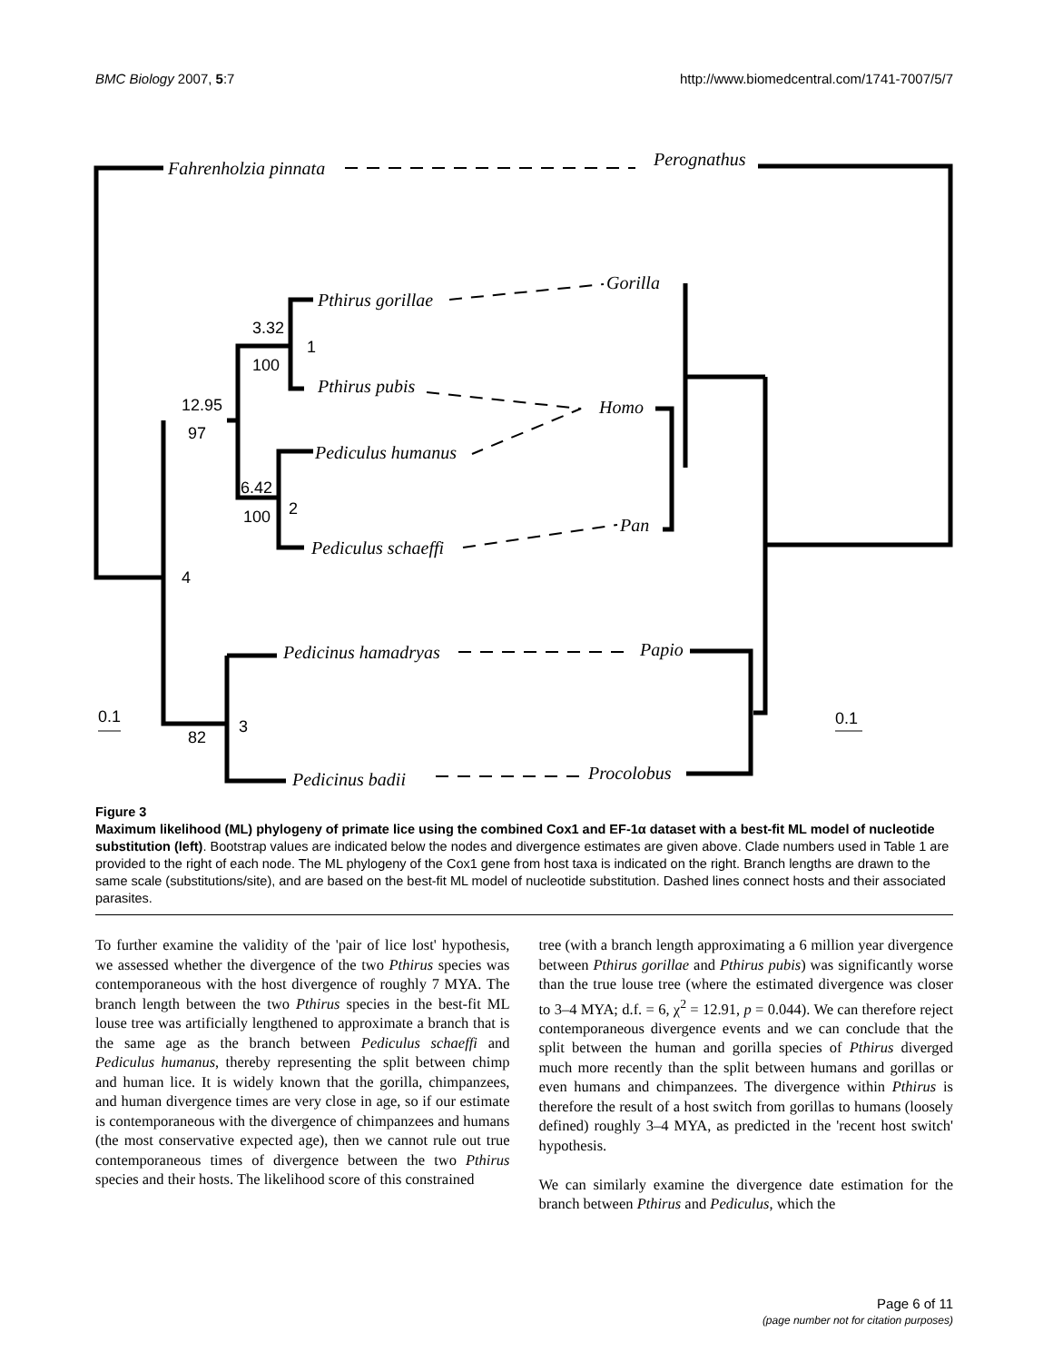BMC Biology 2007, 5:7 http://www.biomedcentral.com/1741-7007/5/7
Fahrenholzia pinnata
Perognathus
Pthirus gorillae
Gorilla
Pthirus pubis
Homo
Pediculus humanus
Pan
Pediculus schaeffi
Pedicinus hamadryas
Papio
Pedicinus badii
Procolobus
3.32
1
100
12.95
97
6.42
2
100
4
0.1
3
82
0.1
Figure 3
Maximum likelihood (ML) phylogeny of primate lice using the combined Cox1 and EF-1α dataset with a best-fit ML model of nucleotide substitution (left). Bootstrap values are indicated below the nodes and divergence estimates are given above. Clade numbers used in Table 1 are provided to the right of each node. The ML phylogeny of the Cox1 gene from host taxa is indicated on the right. Branch lengths are drawn to the same scale (substitutions/site), and are based on the best-fit ML model of nucleotide substitution. Dashed lines connect hosts and their associated parasites.
To further examine the validity of the 'pair of lice lost' hypothesis, we assessed whether the divergence of the two Pthirus species was contemporaneous with the host divergence of roughly 7 MYA. The branch length between the two Pthirus species in the best-fit ML louse tree was artificially lengthened to approximate a branch that is the same age as the branch between Pediculus schaeffi and Pediculus humanus, thereby representing the split between chimp and human lice. It is widely known that the gorilla, chimpanzees, and human divergence times are very close in age, so if our estimate is contemporaneous with the divergence of chimpanzees and humans (the most conservative expected age), then we cannot rule out true contemporaneous times of divergence between the two Pthirus species and their hosts. The likelihood score of this constrained
tree (with a branch length approximating a 6 million year divergence between Pthirus gorillae and Pthirus pubis) was significantly worse than the true louse tree (where the estimated divergence was closer to 3–4 MYA; d.f. = 6, χ<sup>2</sup> = 12.91, p = 0.044). We can therefore reject contemporaneous divergence events and we can conclude that the split between the human and gorilla species of Pthirus diverged much more recently than the split between humans and gorillas or even humans and chimpanzees. The divergence within Pthirus is therefore the result of a host switch from gorillas to humans (loosely defined) roughly 3–4 MYA, as predicted in the 'recent host switch' hypothesis.
We can similarly examine the divergence date estimation for the branch between Pthirus and Pediculus, which the
Page 6 of 11
(page number not for citation purposes)